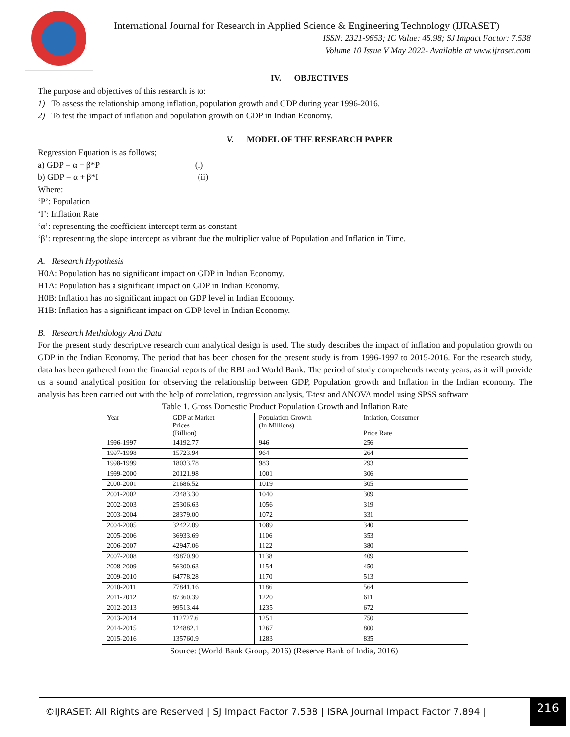International Journal for Research in Applied Science & Engineering Technology (IJRASET)
ISSN: 2321-9653; IC Value: 45.98; SJ Impact Factor: 7.538
Volume 10 Issue V May 2022- Available at www.ijraset.com
IV. OBJECTIVES
The purpose and objectives of this research is to:
1) To assess the relationship among inflation, population growth and GDP during year 1996-2016.
2) To test the impact of inflation and population growth on GDP in Indian Economy.
V. MODEL OF THE RESEARCH PAPER
Regression Equation is as follows;
a) GDP = α + β*P (i)
b) GDP = α + β*I (ii)
Where:
‘P’: Population
‘I’: Inflation Rate
‘α’: representing the coefficient intercept term as constant
‘β’: representing the slope intercept as vibrant due the multiplier value of Population and Inflation in Time.
A. Research Hypothesis
H0A: Population has no significant impact on GDP in Indian Economy.
H1A: Population has a significant impact on GDP in Indian Economy.
H0B: Inflation has no significant impact on GDP level in Indian Economy.
H1B: Inflation has a significant impact on GDP level in Indian Economy.
B. Research Methdology And Data
For the present study descriptive research cum analytical design is used. The study describes the impact of inflation and population growth on GDP in the Indian Economy. The period that has been chosen for the present study is from 1996-1997 to 2015-2016. For the research study, data has been gathered from the financial reports of the RBI and World Bank. The period of study comprehends twenty years, as it will provide us a sound analytical position for observing the relationship between GDP, Population growth and Inflation in the Indian economy. The analysis has been carried out with the help of correlation, regression analysis, T-test and ANOVA model using SPSS software
Table 1. Gross Domestic Product Population Growth and Inflation Rate
| Year | GDP at Market Prices (Billion) | Population Growth (In Millions) | Inflation, Consumer Price Rate |
| --- | --- | --- | --- |
| 1996-1997 | 14192.77 | 946 | 256 |
| 1997-1998 | 15723.94 | 964 | 264 |
| 1998-1999 | 18033.78 | 983 | 293 |
| 1999-2000 | 20121.98 | 1001 | 306 |
| 2000-2001 | 21686.52 | 1019 | 305 |
| 2001-2002 | 23483.30 | 1040 | 309 |
| 2002-2003 | 25306.63 | 1056 | 319 |
| 2003-2004 | 28379.00 | 1072 | 331 |
| 2004-2005 | 32422.09 | 1089 | 340 |
| 2005-2006 | 36933.69 | 1106 | 353 |
| 2006-2007 | 42947.06 | 1122 | 380 |
| 2007-2008 | 49870.90 | 1138 | 409 |
| 2008-2009 | 56300.63 | 1154 | 450 |
| 2009-2010 | 64778.28 | 1170 | 513 |
| 2010-2011 | 77841.16 | 1186 | 564 |
| 2011-2012 | 87360.39 | 1220 | 611 |
| 2012-2013 | 99513.44 | 1235 | 672 |
| 2013-2014 | 112727.6 | 1251 | 750 |
| 2014-2015 | 124882.1 | 1267 | 800 |
| 2015-2016 | 135760.9 | 1283 | 835 |
Source: (World Bank Group, 2016) (Reserve Bank of India, 2016).
©IJRASET: All Rights are Reserved | SJ Impact Factor 7.538 | ISRA Journal Impact Factor 7.894 | 216